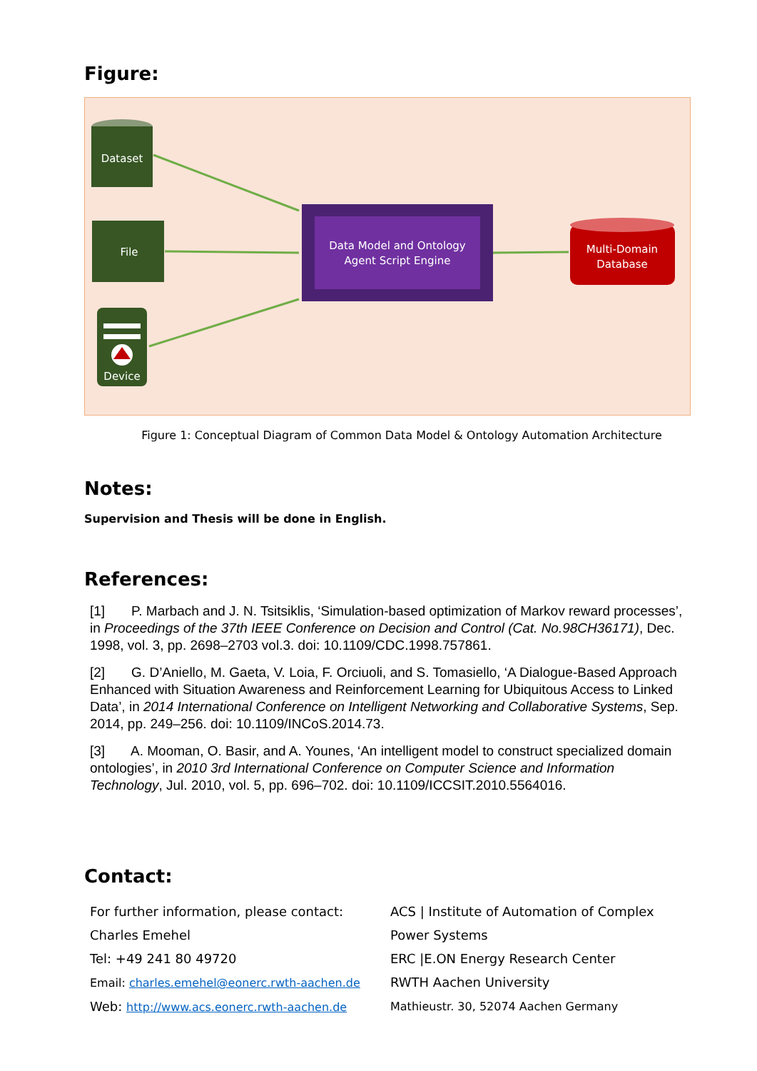Figure:
Dataset
File
Device
Data Model and Ontology
Agent Script Engine
Multi-Domain
Database
Figure 1: Conceptual Diagram of Common Data Model & Ontology Automation Architecture
Notes:
Supervision and Thesis will be done in English.
References:
[1] P. Marbach and J. N. Tsitsiklis, ‘Simulation-based optimization of Markov reward processes’, in Proceedings of the 37th IEEE Conference on Decision and Control (Cat. No.98CH36171), Dec. 1998, vol. 3, pp. 2698–2703 vol.3. doi: 10.1109/CDC.1998.757861.
[2] G. D’Aniello, M. Gaeta, V. Loia, F. Orciuoli, and S. Tomasiello, ‘A Dialogue-Based Approach Enhanced with Situation Awareness and Reinforcement Learning for Ubiquitous Access to Linked Data’, in 2014 International Conference on Intelligent Networking and Collaborative Systems, Sep. 2014, pp. 249–256. doi: 10.1109/INCoS.2014.73.
[3] A. Mooman, O. Basir, and A. Younes, ‘An intelligent model to construct specialized domain ontologies’, in 2010 3rd International Conference on Computer Science and Information Technology, Jul. 2010, vol. 5, pp. 696–702. doi: 10.1109/ICCSIT.2010.5564016.
Contact:
For further information, please contact:
Charles Emehel
Tel: +49 241 80 49720
Email: charles.emehel@eonerc.rwth-aachen.de
Web: http://www.acs.eonerc.rwth-aachen.de
ACS | Institute of Automation of Complex Power Systems
ERC |E.ON Energy Research Center
RWTH Aachen University
Mathieustr. 30, 52074 Aachen Germany